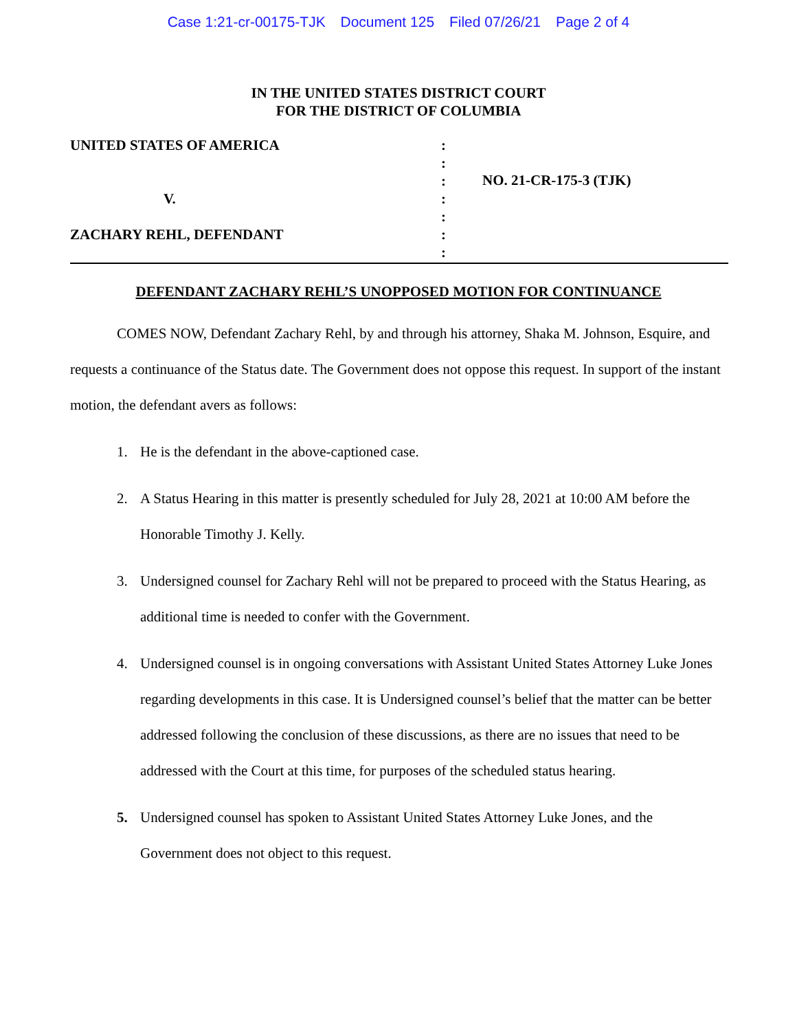Case 1:21-cr-00175-TJK Document 125 Filed 07/26/21 Page 2 of 4
IN THE UNITED STATES DISTRICT COURT
FOR THE DISTRICT OF COLUMBIA
UNITED STATES OF AMERICA
V.
ZACHARY REHL, DEFENDANT
:
:
:
:
:
:
:
NO. 21-CR-175-3 (TJK)
DEFENDANT ZACHARY REHL’S UNOPPOSED MOTION FOR CONTINUANCE
COMES NOW, Defendant Zachary Rehl, by and through his attorney, Shaka M. Johnson, Esquire, and requests a continuance of the Status date. The Government does not oppose this request. In support of the instant motion, the defendant avers as follows:
1. He is the defendant in the above-captioned case.
2. A Status Hearing in this matter is presently scheduled for July 28, 2021 at 10:00 AM before the Honorable Timothy J. Kelly.
3. Undersigned counsel for Zachary Rehl will not be prepared to proceed with the Status Hearing, as additional time is needed to confer with the Government.
4. Undersigned counsel is in ongoing conversations with Assistant United States Attorney Luke Jones regarding developments in this case. It is Undersigned counsel’s belief that the matter can be better addressed following the conclusion of these discussions, as there are no issues that need to be addressed with the Court at this time, for purposes of the scheduled status hearing.
5. Undersigned counsel has spoken to Assistant United States Attorney Luke Jones, and the Government does not object to this request.